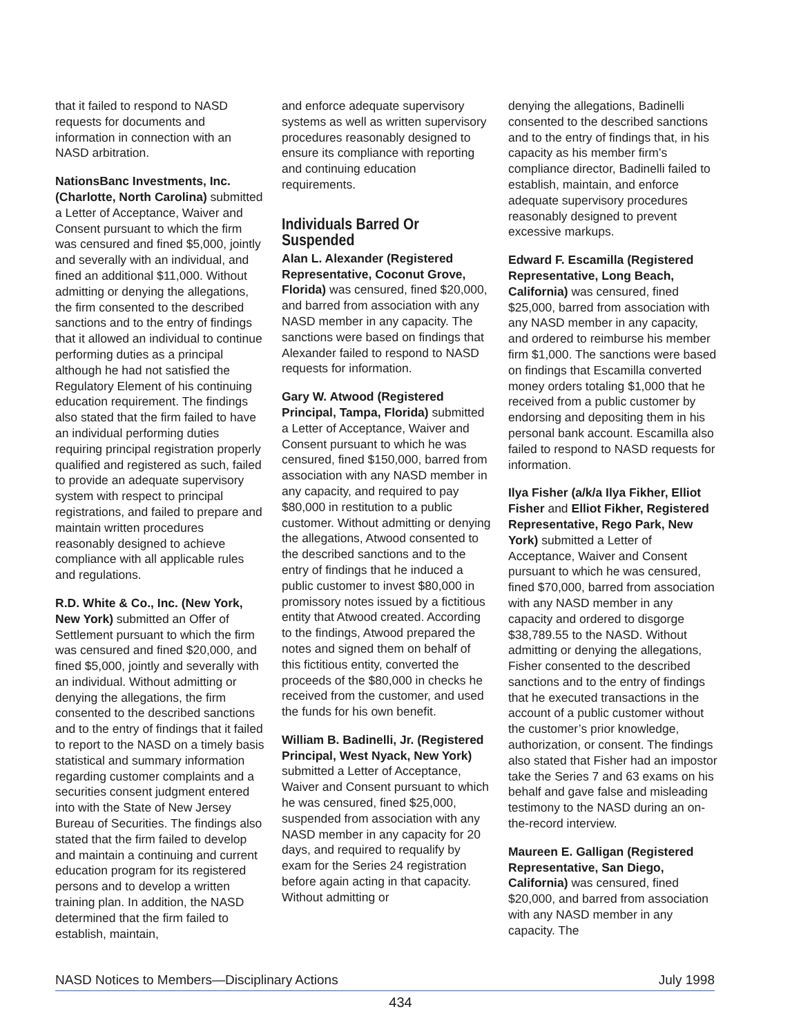that it failed to respond to NASD requests for documents and information in connection with an NASD arbitration.
NationsBanc Investments, Inc. (Charlotte, North Carolina) submitted a Letter of Acceptance, Waiver and Consent pursuant to which the firm was censured and fined $5,000, jointly and severally with an individual, and fined an additional $11,000. Without admitting or denying the allegations, the firm consented to the described sanctions and to the entry of findings that it allowed an individual to continue performing duties as a principal although he had not satisfied the Regulatory Element of his continuing education requirement. The findings also stated that the firm failed to have an individual performing duties requiring principal registration properly qualified and registered as such, failed to provide an adequate supervisory system with respect to principal registrations, and failed to prepare and maintain written procedures reasonably designed to achieve compliance with all applicable rules and regulations.
R.D. White & Co., Inc. (New York, New York) submitted an Offer of Settlement pursuant to which the firm was censured and fined $20,000, and fined $5,000, jointly and severally with an individual. Without admitting or denying the allegations, the firm consented to the described sanctions and to the entry of findings that it failed to report to the NASD on a timely basis statistical and summary information regarding customer complaints and a securities consent judgment entered into with the State of New Jersey Bureau of Securities. The findings also stated that the firm failed to develop and maintain a continuing and current education program for its registered persons and to develop a written training plan. In addition, the NASD determined that the firm failed to establish, maintain,
and enforce adequate supervisory systems as well as written supervisory procedures reasonably designed to ensure its compliance with reporting and continuing education requirements.
Individuals Barred Or Suspended
Alan L. Alexander (Registered Representative, Coconut Grove, Florida) was censured, fined $20,000, and barred from association with any NASD member in any capacity. The sanctions were based on findings that Alexander failed to respond to NASD requests for information.
Gary W. Atwood (Registered Principal, Tampa, Florida) submitted a Letter of Acceptance, Waiver and Consent pursuant to which he was censured, fined $150,000, barred from association with any NASD member in any capacity, and required to pay $80,000 in restitution to a public customer. Without admitting or denying the allegations, Atwood consented to the described sanctions and to the entry of findings that he induced a public customer to invest $80,000 in promissory notes issued by a fictitious entity that Atwood created. According to the findings, Atwood prepared the notes and signed them on behalf of this fictitious entity, converted the proceeds of the $80,000 in checks he received from the customer, and used the funds for his own benefit.
William B. Badinelli, Jr. (Registered Principal, West Nyack, New York) submitted a Letter of Acceptance, Waiver and Consent pursuant to which he was censured, fined $25,000, suspended from association with any NASD member in any capacity for 20 days, and required to requalify by exam for the Series 24 registration before again acting in that capacity. Without admitting or
denying the allegations, Badinelli consented to the described sanctions and to the entry of findings that, in his capacity as his member firm’s compliance director, Badinelli failed to establish, maintain, and enforce adequate supervisory procedures reasonably designed to prevent excessive markups.
Edward F. Escamilla (Registered Representative, Long Beach, California) was censured, fined $25,000, barred from association with any NASD member in any capacity, and ordered to reimburse his member firm $1,000. The sanctions were based on findings that Escamilla converted money orders totaling $1,000 that he received from a public customer by endorsing and depositing them in his personal bank account. Escamilla also failed to respond to NASD requests for information.
Ilya Fisher (a/k/a Ilya Fikher, Elliot Fisher and Elliot Fikher, Registered Representative, Rego Park, New York) submitted a Letter of Acceptance, Waiver and Consent pursuant to which he was censured, fined $70,000, barred from association with any NASD member in any capacity and ordered to disgorge $38,789.55 to the NASD. Without admitting or denying the allegations, Fisher consented to the described sanctions and to the entry of findings that he executed transactions in the account of a public customer without the customer’s prior knowledge, authorization, or consent. The findings also stated that Fisher had an impostor take the Series 7 and 63 exams on his behalf and gave false and misleading testimony to the NASD during an on-the-record interview.
Maureen E. Galligan (Registered Representative, San Diego, California) was censured, fined $20,000, and barred from association with any NASD member in any capacity. The
NASD Notices to Members—Disciplinary Actions July 1998
434